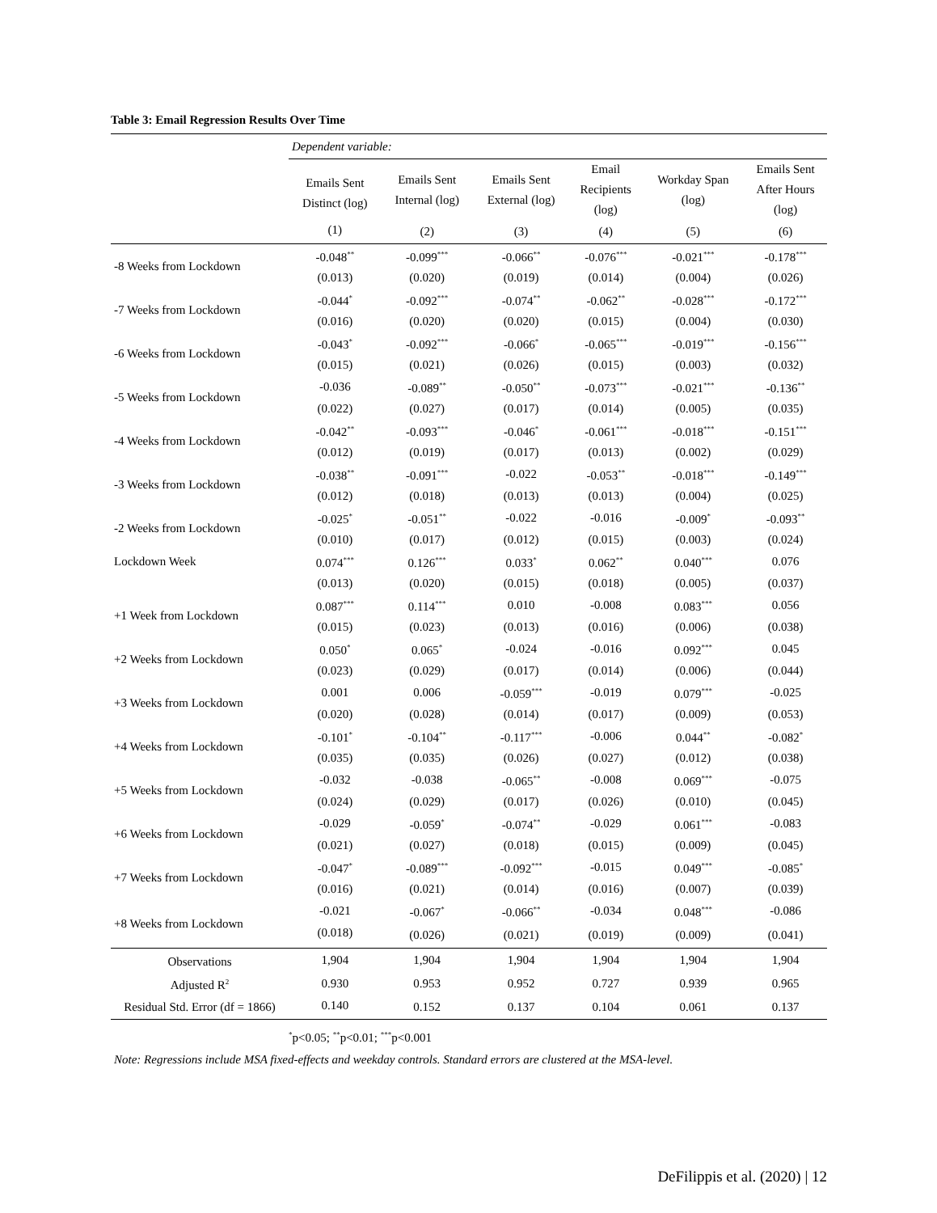Table 3: Email Regression Results Over Time
| | Dependent variable: | | | | | |
| | Emails Sent Distinct (log) | Emails Sent Internal (log) | Emails Sent External (log) | Email Recipients (log) | Workday Span (log) | Emails Sent After Hours (log) |
| | (1) | (2) | (3) | (4) | (5) | (6) |
| -8 Weeks from Lockdown | -0.048<sup>**</sup> | -0.099<sup>***</sup> | -0.066<sup>**</sup> | -0.076<sup>***</sup> | -0.021<sup>***</sup> | -0.178<sup>***</sup> |
| | (0.013) | (0.020) | (0.019) | (0.014) | (0.004) | (0.026) |
| -7 Weeks from Lockdown | -0.044<sup>*</sup> | -0.092<sup>***</sup> | -0.074<sup>**</sup> | -0.062<sup>**</sup> | -0.028<sup>***</sup> | -0.172<sup>***</sup> |
| | (0.016) | (0.020) | (0.020) | (0.015) | (0.004) | (0.030) |
| -6 Weeks from Lockdown | -0.043<sup>*</sup> | -0.092<sup>***</sup> | -0.066<sup>*</sup> | -0.065<sup>***</sup> | -0.019<sup>***</sup> | -0.156<sup>***</sup> |
| | (0.015) | (0.021) | (0.026) | (0.015) | (0.003) | (0.032) |
| -5 Weeks from Lockdown | -0.036 | -0.089<sup>**</sup> | -0.050<sup>**</sup> | -0.073<sup>***</sup> | -0.021<sup>***</sup> | -0.136<sup>**</sup> |
| | (0.022) | (0.027) | (0.017) | (0.014) | (0.005) | (0.035) |
| -4 Weeks from Lockdown | -0.042<sup>**</sup> | -0.093<sup>***</sup> | -0.046<sup>*</sup> | -0.061<sup>***</sup> | -0.018<sup>***</sup> | -0.151<sup>***</sup> |
| | (0.012) | (0.019) | (0.017) | (0.013) | (0.002) | (0.029) |
| -3 Weeks from Lockdown | -0.038<sup>**</sup> | -0.091<sup>***</sup> | -0.022 | -0.053<sup>**</sup> | -0.018<sup>***</sup> | -0.149<sup>***</sup> |
| | (0.012) | (0.018) | (0.013) | (0.013) | (0.004) | (0.025) |
| -2 Weeks from Lockdown | -0.025<sup>*</sup> | -0.051<sup>**</sup> | -0.022 | -0.016 | -0.009<sup>*</sup> | -0.093<sup>**</sup> |
| | (0.010) | (0.017) | (0.012) | (0.015) | (0.003) | (0.024) |
| Lockdown Week | 0.074<sup>***</sup> | 0.126<sup>***</sup> | 0.033<sup>*</sup> | 0.062<sup>**</sup> | 0.040<sup>***</sup> | 0.076 |
| | (0.013) | (0.020) | (0.015) | (0.018) | (0.005) | (0.037) |
| +1 Week from Lockdown | 0.087<sup>***</sup> | 0.114<sup>***</sup> | 0.010 | -0.008 | 0.083<sup>***</sup> | 0.056 |
| | (0.015) | (0.023) | (0.013) | (0.016) | (0.006) | (0.038) |
| +2 Weeks from Lockdown | 0.050<sup>*</sup> | 0.065<sup>*</sup> | -0.024 | -0.016 | 0.092<sup>***</sup> | 0.045 |
| | (0.023) | (0.029) | (0.017) | (0.014) | (0.006) | (0.044) |
| +3 Weeks from Lockdown | 0.001 | 0.006 | -0.059<sup>***</sup> | -0.019 | 0.079<sup>***</sup> | -0.025 |
| | (0.020) | (0.028) | (0.014) | (0.017) | (0.009) | (0.053) |
| +4 Weeks from Lockdown | -0.101<sup>*</sup> | -0.104<sup>**</sup> | -0.117<sup>***</sup> | -0.006 | 0.044<sup>**</sup> | -0.082<sup>*</sup> |
| | (0.035) | (0.035) | (0.026) | (0.027) | (0.012) | (0.038) |
| +5 Weeks from Lockdown | -0.032 | -0.038 | -0.065<sup>**</sup> | -0.008 | 0.069<sup>***</sup> | -0.075 |
| | (0.024) | (0.029) | (0.017) | (0.026) | (0.010) | (0.045) |
| +6 Weeks from Lockdown | -0.029 | -0.059<sup>*</sup> | -0.074<sup>**</sup> | -0.029 | 0.061<sup>***</sup> | -0.083 |
| | (0.021) | (0.027) | (0.018) | (0.015) | (0.009) | (0.045) |
| +7 Weeks from Lockdown | -0.047<sup>*</sup> | -0.089<sup>***</sup> | -0.092<sup>***</sup> | -0.015 | 0.049<sup>***</sup> | -0.085<sup>*</sup> |
| | (0.016) | (0.021) | (0.014) | (0.016) | (0.007) | (0.039) |
| +8 Weeks from Lockdown | -0.021 | -0.067<sup>*</sup> | -0.066<sup>**</sup> | -0.034 | 0.048<sup>***</sup> | -0.086 |
| | (0.018) | (0.026) | (0.021) | (0.019) | (0.009) | (0.041) |
| Observations | 1,904 | 1,904 | 1,904 | 1,904 | 1,904 | 1,904 |
| Adjusted R<sup>2</sup> | 0.930 | 0.953 | 0.952 | 0.727 | 0.939 | 0.965 |
| Residual Std. Error (df = 1866) | 0.140 | 0.152 | 0.137 | 0.104 | 0.061 | 0.137 |
| | <sup>*</sup> p<0.05; <sup>**</sup>p<0.01; <sup>***</sup>p<0.001 | | | | | |
Note: Regressions include MSA fixed-effects and weekday controls. Standard errors are clustered at the MSA-level.
DeFilippis et al. (2020) | 12